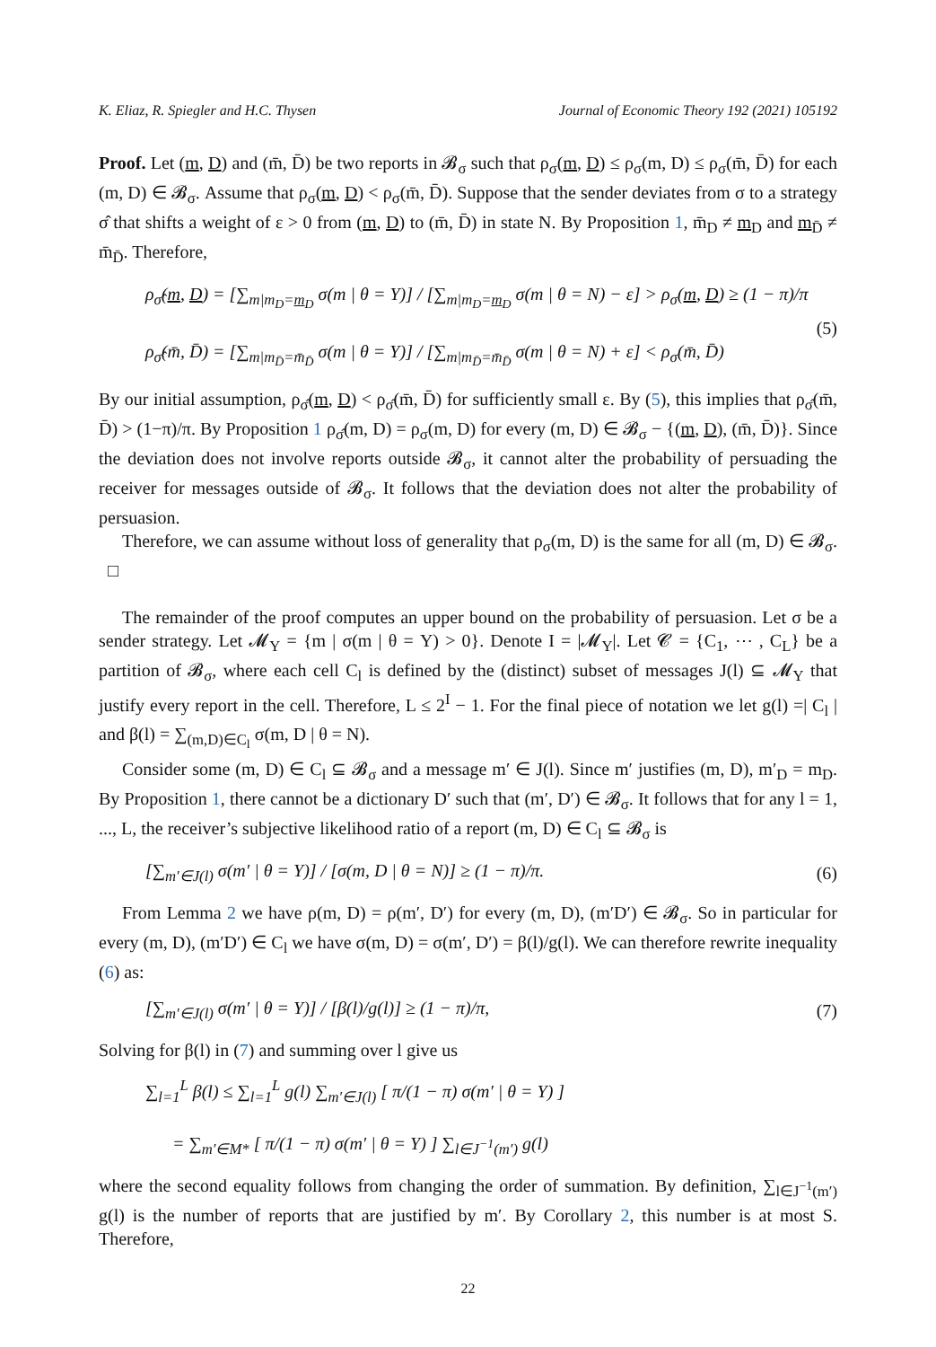K. Eliaz, R. Spiegler and H.C. Thysen Journal of Economic Theory 192 (2021) 105192
Proof. Let (m, D) and (m̄, D̄) be two reports in 𝓑<sub>σ</sub> such that ρ<sub>σ</sub>(m, D) ≤ ρ<sub>σ</sub>(m, D) ≤ ρ<sub>σ</sub>(m̄, D̄) for each (m, D) ∈ 𝓑<sub>σ</sub>. Assume that ρ<sub>σ</sub>(m, D) < ρ<sub>σ</sub>(m̄, D̄). Suppose that the sender deviates from σ to a strategy σ̂ that shifts a weight of ε > 0 from (m, D) to (m̄, D̄) in state N. By Proposition 1, m̄<sub>D</sub> ≠ m<sub>D</sub> and m<sub>D̄</sub> ≠ m̄<sub>D̄</sub>. Therefore,
ρ<sub>σ̂</sub>(m, D) = [∑<sub>m|m<sub>D</sub>=m<sub>D</sub></sub> σ(m | θ = Y)] / [∑<sub>m|m<sub>D</sub>=m<sub>D</sub></sub> σ(m | θ = N) − ε] > ρ<sub>σ</sub>(m, D) ≥ (1 − π)/π
ρ<sub>σ̂</sub>(m̄, D̄) = [∑<sub>m|m<sub>D̄</sub>=m̄<sub>D̄</sub></sub> σ(m | θ = Y)] / [∑<sub>m|m<sub>D̄</sub>=m̄<sub>D̄</sub></sub> σ(m | θ = N) + ε] < ρ<sub>σ</sub>(m̄, D̄) (5)
By our initial assumption, ρ<sub>σ̂</sub>(m, D) < ρ<sub>σ̂</sub>(m̄, D̄) for sufficiently small ε. By (5), this implies that ρ<sub>σ̂</sub>(m̄, D̄) > (1−π)/π. By Proposition 1 ρ<sub>σ̂</sub>(m, D) = ρ<sub>σ</sub>(m, D) for every (m, D) ∈ 𝓑<sub>σ</sub> − {(m, D), (m̄, D̄)}. Since the deviation does not involve reports outside 𝓑<sub>σ</sub>, it cannot alter the probability of persuading the receiver for messages outside of 𝓑<sub>σ</sub>. It follows that the deviation does not alter the probability of persuasion.
Therefore, we can assume without loss of generality that ρ<sub>σ</sub>(m, D) is the same for all (m, D) ∈ 𝓑<sub>σ</sub>. □
The remainder of the proof computes an upper bound on the probability of persuasion. Let σ be a sender strategy. Let 𝓜<sub>Y</sub> = {m | σ(m | θ = Y) > 0}. Denote I = |𝓜<sub>Y</sub>|. Let 𝓒 = {C<sub>1</sub>, ⋯ , C<sub>L</sub>} be a partition of 𝓑<sub>σ</sub>, where each cell C<sub>l</sub> is defined by the (distinct) subset of messages J(l) ⊆ 𝓜<sub>Y</sub> that justify every report in the cell. Therefore, L ≤ 2<sup>I</sup> − 1. For the final piece of notation we let g(l) =| C<sub>l</sub> | and β(l) = ∑<sub>(m,D)∈C<sub>l</sub></sub> σ(m, D | θ = N).
Consider some (m, D) ∈ C<sub>l</sub> ⊆ 𝓑<sub>σ</sub> and a message m′ ∈ J(l). Since m′ justifies (m, D), m′<sub>D</sub> = m<sub>D</sub>. By Proposition 1, there cannot be a dictionary D′ such that (m′, D′) ∈ 𝓑<sub>σ</sub>. It follows that for any l = 1, ..., L, the receiver’s subjective likelihood ratio of a report (m, D) ∈ C<sub>l</sub> ⊆ 𝓑<sub>σ</sub> is
[∑<sub>m′∈J(l)</sub> σ(m′ | θ = Y)] / [σ(m, D | θ = N)] ≥ (1 − π)/π. (6)
From Lemma 2 we have ρ(m, D) = ρ(m′, D′) for every (m, D), (m′D′) ∈ 𝓑<sub>σ</sub>. So in particular for every (m, D), (m′D′) ∈ C<sub>l</sub> we have σ(m, D) = σ(m′, D′) = β(l)/g(l). We can therefore rewrite inequality (6) as:
[∑<sub>m′∈J(l)</sub> σ(m′ | θ = Y)] / [β(l)/g(l)] ≥ (1 − π)/π, (7)
Solving for β(l) in (7) and summing over l give us
∑<sub>l=1</sub><sup>L</sup> β(l) ≤ ∑<sub>l=1</sub><sup>L</sup> g(l) ∑<sub>m′∈J(l)</sub> [ π/(1 − π) σ(m′ | θ = Y) ]
= ∑<sub>m′∈M*</sub> [ π/(1 − π) σ(m′ | θ = Y) ] ∑<sub>l∈J<sup>−1</sup>(m′)</sub> g(l)
where the second equality follows from changing the order of summation. By definition, ∑<sub>l∈J<sup>−1</sup>(m′)</sub> g(l) is the number of reports that are justified by m′. By Corollary 2, this number is at most S. Therefore,
22